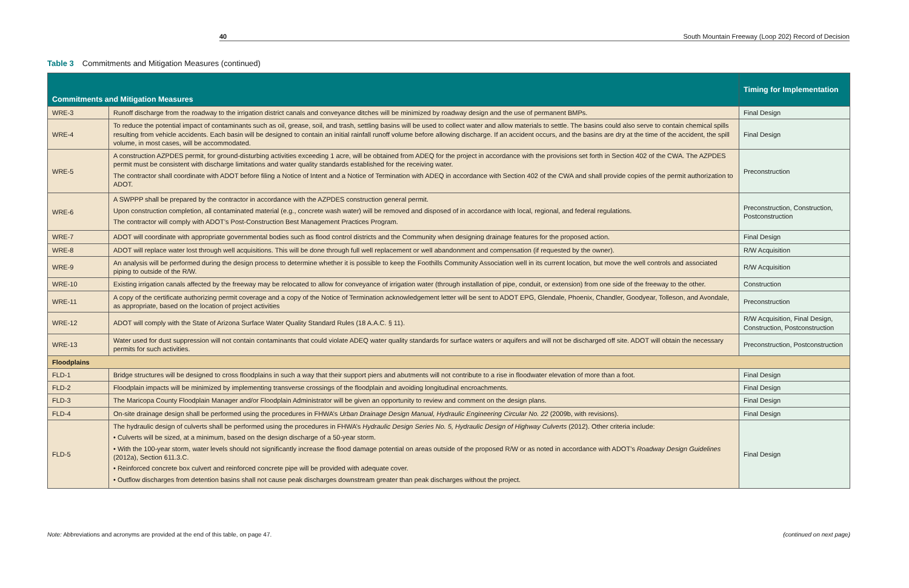40 South Mountain Freeway (Loop 202) Record of Decision
Table 3 Commitments and Mitigation Measures (continued)
| Commitments and Mitigation Measures | | Timing for Implementation |
| --- | --- | --- |
| WRE-3 | Runoff discharge from the roadway to the irrigation district canals and conveyance ditches will be minimized by roadway design and the use of permanent BMPs. | Final Design |
| WRE-4 | To reduce the potential impact of contaminants such as oil, grease, soil, and trash, settling basins will be used to collect water and allow materials to settle. The basins could also serve to contain chemical spills resulting from vehicle accidents. Each basin will be designed to contain an initial rainfall runoff volume before allowing discharge. If an accident occurs, and the basins are dry at the time of the accident, the spill volume, in most cases, will be accommodated. | Final Design |
| WRE-5 | A construction AZPDES permit, for ground-disturbing activities exceeding 1 acre, will be obtained from ADEQ for the project in accordance with the provisions set forth in Section 402 of the CWA. The AZPDES permit must be consistent with discharge limitations and water quality standards established for the receiving water. The contractor shall coordinate with ADOT before filing a Notice of Intent and a Notice of Termination with ADEQ in accordance with Section 402 of the CWA and shall provide copies of the permit authorization to ADOT. | Preconstruction |
| WRE-6 | A SWPPP shall be prepared by the contractor in accordance with the AZPDES construction general permit. Upon construction completion, all contaminated material (e.g., concrete wash water) will be removed and disposed of in accordance with local, regional, and federal regulations. The contractor will comply with ADOT’s Post-Construction Best Management Practices Program. | Preconstruction, Construction, Postconstruction |
| WRE-7 | ADOT will coordinate with appropriate governmental bodies such as flood control districts and the Community when designing drainage features for the proposed action. | Final Design |
| WRE-8 | ADOT will replace water lost through well acquisitions. This will be done through full well replacement or well abandonment and compensation (if requested by the owner). | R/W Acquisition |
| WRE-9 | An analysis will be performed during the design process to determine whether it is possible to keep the Foothills Community Association well in its current location, but move the well controls and associated piping to outside of the R/W. | R/W Acquisition |
| WRE-10 | Existing irrigation canals affected by the freeway may be relocated to allow for conveyance of irrigation water (through installation of pipe, conduit, or extension) from one side of the freeway to the other. | Construction |
| WRE-11 | A copy of the certificate authorizing permit coverage and a copy of the Notice of Termination acknowledgement letter will be sent to ADOT EPG, Glendale, Phoenix, Chandler, Goodyear, Tolleson, and Avondale, as appropriate, based on the location of project activities | Preconstruction |
| WRE-12 | ADOT will comply with the State of Arizona Surface Water Quality Standard Rules (18 A.A.C. § 11). | R/W Acquisition, Final Design, Construction, Postconstruction |
| WRE-13 | Water used for dust suppression will not contain contaminants that could violate ADEQ water quality standards for surface waters or aquifers and will not be discharged off site. ADOT will obtain the necessary permits for such activities. | Preconstruction, Postconstruction |
| Floodplains | | |
| FLD-1 | Bridge structures will be designed to cross floodplains in such a way that their support piers and abutments will not contribute to a rise in floodwater elevation of more than a foot. | Final Design |
| FLD-2 | Floodplain impacts will be minimized by implementing transverse crossings of the floodplain and avoiding longitudinal encroachments. | Final Design |
| FLD-3 | The Maricopa County Floodplain Manager and/or Floodplain Administrator will be given an opportunity to review and comment on the design plans. | Final Design |
| FLD-4 | On-site drainage design shall be performed using the procedures in FHWA’s Urban Drainage Design Manual, Hydraulic Engineering Circular No. 22 (2009b, with revisions). | Final Design |
| FLD-5 | The hydraulic design of culverts shall be performed using the procedures in FHWA’s Hydraulic Design Series No. 5, Hydraulic Design of Highway Culverts (2012). Other criteria include: • Culverts will be sized, at a minimum, based on the design discharge of a 50-year storm. • With the 100-year storm, water levels should not significantly increase the flood damage potential on areas outside of the proposed R/W or as noted in accordance with ADOT’s Roadway Design Guidelines (2012a), Section 611.3.C. • Reinforced concrete box culvert and reinforced concrete pipe will be provided with adequate cover. • Outflow discharges from detention basins shall not cause peak discharges downstream greater than peak discharges without the project. | Final Design |
Note: Abbreviations and acronyms are provided at the end of this table, on page 47. (continued on next page)